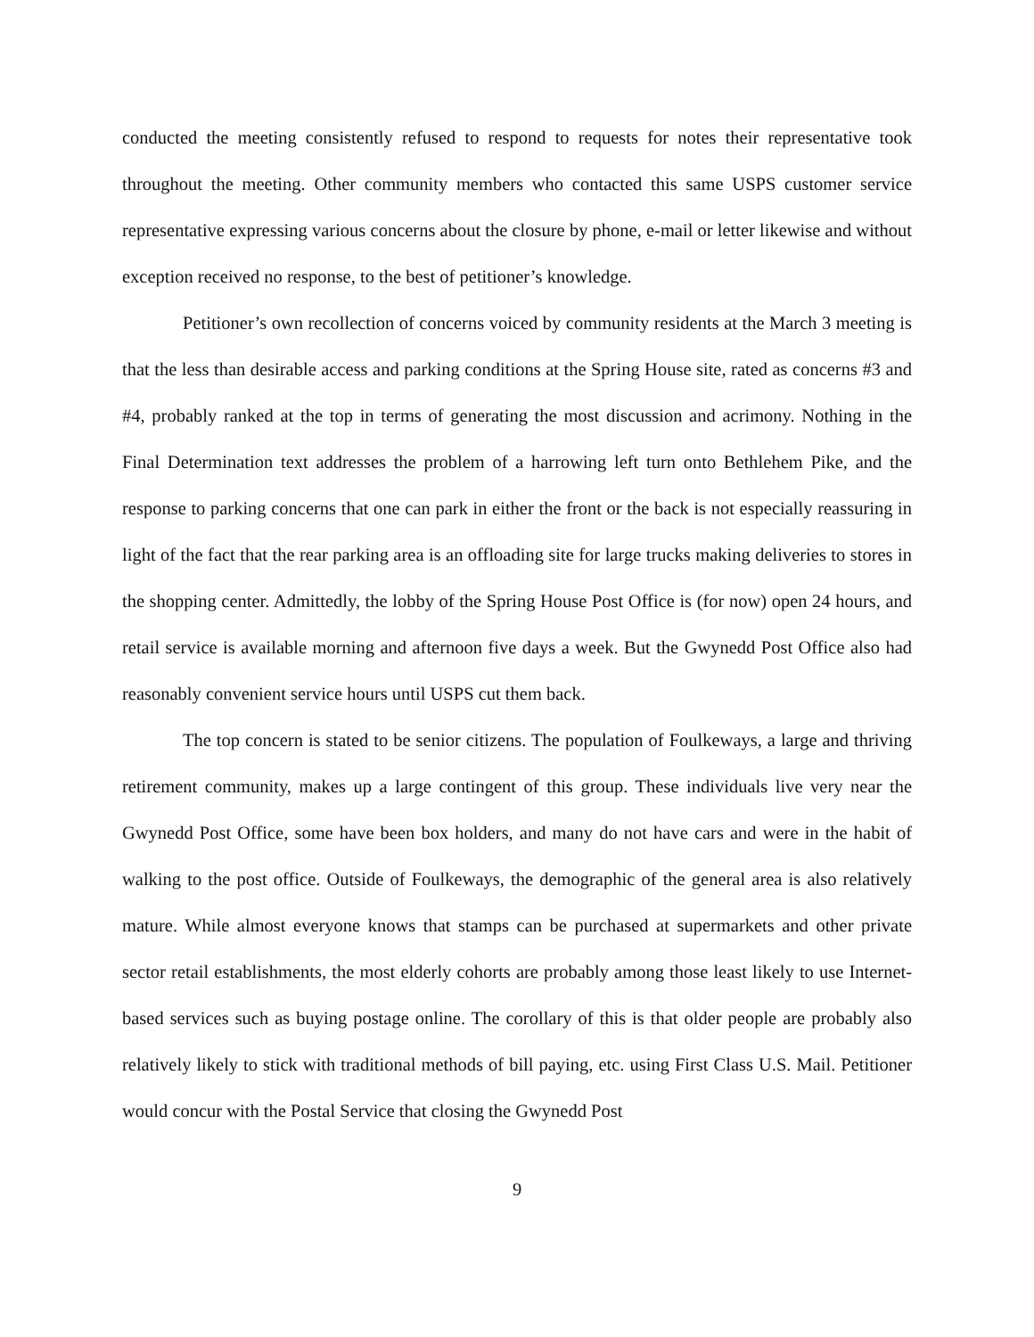conducted the meeting consistently refused to respond to requests for notes their representative took throughout the meeting. Other community members who contacted this same USPS customer service representative expressing various concerns about the closure by phone, e-mail or letter likewise and without exception received no response, to the best of petitioner’s knowledge.
Petitioner’s own recollection of concerns voiced by community residents at the March 3 meeting is that the less than desirable access and parking conditions at the Spring House site, rated as concerns #3 and #4, probably ranked at the top in terms of generating the most discussion and acrimony. Nothing in the Final Determination text addresses the problem of a harrowing left turn onto Bethlehem Pike, and the response to parking concerns that one can park in either the front or the back is not especially reassuring in light of the fact that the rear parking area is an offloading site for large trucks making deliveries to stores in the shopping center. Admittedly, the lobby of the Spring House Post Office is (for now) open 24 hours, and retail service is available morning and afternoon five days a week. But the Gwynedd Post Office also had reasonably convenient service hours until USPS cut them back.
The top concern is stated to be senior citizens. The population of Foulkeways, a large and thriving retirement community, makes up a large contingent of this group. These individuals live very near the Gwynedd Post Office, some have been box holders, and many do not have cars and were in the habit of walking to the post office. Outside of Foulkeways, the demographic of the general area is also relatively mature. While almost everyone knows that stamps can be purchased at supermarkets and other private sector retail establishments, the most elderly cohorts are probably among those least likely to use Internet-based services such as buying postage online. The corollary of this is that older people are probably also relatively likely to stick with traditional methods of bill paying, etc. using First Class U.S. Mail. Petitioner would concur with the Postal Service that closing the Gwynedd Post
9